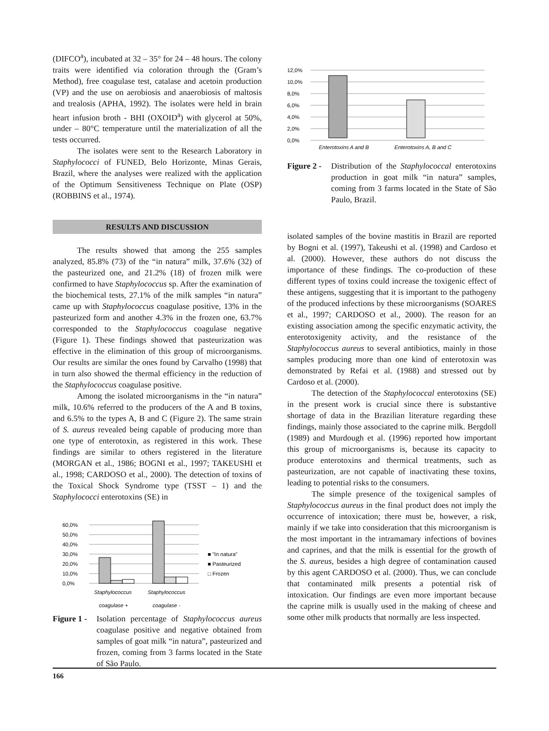(DIFCO<sup>a</sup>), incubated at 32 – 35° for 24 – 48 hours. The colony traits were identified via coloration through the (Gram’s Method), free coagulase test, catalase and acetoin production (VP) and the use on aerobiosis and anaerobiosis of maltosis and trealosis (APHA, 1992). The isolates were held in brain heart infusion broth - BHI (OXOID<sup>a</sup>) with glycerol at 50%, under – 80°C temperature until the materialization of all the tests occurred.
The isolates were sent to the Research Laboratory in Staphylococci of FUNED, Belo Horizonte, Minas Gerais, Brazil, where the analyses were realized with the application of the Optimum Sensitiveness Technique on Plate (OSP)(ROBBINS et al., 1974).
RESULTS AND DISCUSSION
The results showed that among the 255 samples analyzed, 85.8% (73) of the “in natura” milk, 37.6% (32) of the pasteurized one, and 21.2% (18) of frozen milk were confirmed to have Staphylococcus sp. After the examination of the biochemical tests, 27.1% of the milk samples “in natura” came up with Staphylococcus coagulase positive, 13% in the pasteurized form and another 4.3% in the frozen one, 63.7% corresponded to the Staphylococcus coagulase negative (Figure 1). These findings showed that pasteurization was effective in the elimination of this group of microorganisms. Our results are similar the ones found by Carvalho (1998) that in turn also showed the thermal efficiency in the reduction of the Staphylococcus coagulase positive.
Among the isolated microorganisms in the “in natura” milk, 10.6% referred to the producers of the A and B toxins, and 6.5% to the types A, B and C (Figure 2). The same strain of S. aureus revealed being capable of producing more than one type of enterotoxin, as registered in this work. These findings are similar to others registered in the literature (MORGAN et al., 1986; BOGNI et al., 1997; TAKEUSHI et al., 1998; CARDOSO et al., 2000). The detection of toxins of the Toxical Shock Syndrome type (TSST – 1) and the Staphylococci enterotoxins (SE) in
60,0%
50,0%
40,0%
30,0%
20,0%
10,0%
0,0%
Staphylococcus
Staphylococcus
■ "In natura"
■ Pasteurized
□ Frozen
coagulase +
coagulase -
Figure 1 -
Isolation percentage of Staphylococcus aureus coagulase positive and negative obtained from samples of goat milk “in natura”, pasteurized and frozen, coming from 3 farms located in the State of São Paulo.
12,0%
10,0%
8,0%
6,0%
4,0%
2,0%
0,0%
Enterotoxins A and B
Enterotoxins A, B and C
Figure 2 -
Distribution of the Staphylococcal enterotoxins production in goat milk “in natura” samples, coming from 3 farms located in the State of São Paulo, Brazil.
isolated samples of the bovine mastitis in Brazil are reported by Bogni et al. (1997), Takeushi et al. (1998) and Cardoso et al. (2000). However, these authors do not discuss the importance of these findings. The co-production of these different types of toxins could increase the toxigenic effect of these antigens, suggesting that it is important to the pathogeny of the produced infections by these microorganisms (SOARES et al., 1997; CARDOSO et al., 2000). The reason for an existing association among the specific enzymatic activity, the enterotoxigenity activity, and the resistance of the Staphylococcus aureus to several antibiotics, mainly in those samples producing more than one kind of enterotoxin was demonstrated by Refai et al. (1988) and stressed out by Cardoso et al. (2000).
The detection of the Staphylococcal enterotoxins (SE) in the present work is crucial since there is substantive shortage of data in the Brazilian literature regarding these findings, mainly those associated to the caprine milk. Bergdoll (1989) and Murdough et al. (1996) reported how important this group of microorganisms is, because its capacity to produce enterotoxins and thermical treatments, such as pasteurization, are not capable of inactivating these toxins, leading to potential risks to the consumers.
The simple presence of the toxigenical samples of Staphylococcus aureus in the final product does not imply the occurrence of intoxication; there must be, however, a risk, mainly if we take into consideration that this microorganism is the most important in the intramamary infections of bovines and caprines, and that the milk is essential for the growth of the S. aureus, besides a high degree of contamination caused by this agent CARDOSO et al. (2000). Thus, we can conclude that contaminated milk presents a potential risk of intoxication. Our findings are even more important because the caprine milk is usually used in the making of cheese and some other milk products that normally are less inspected.
166